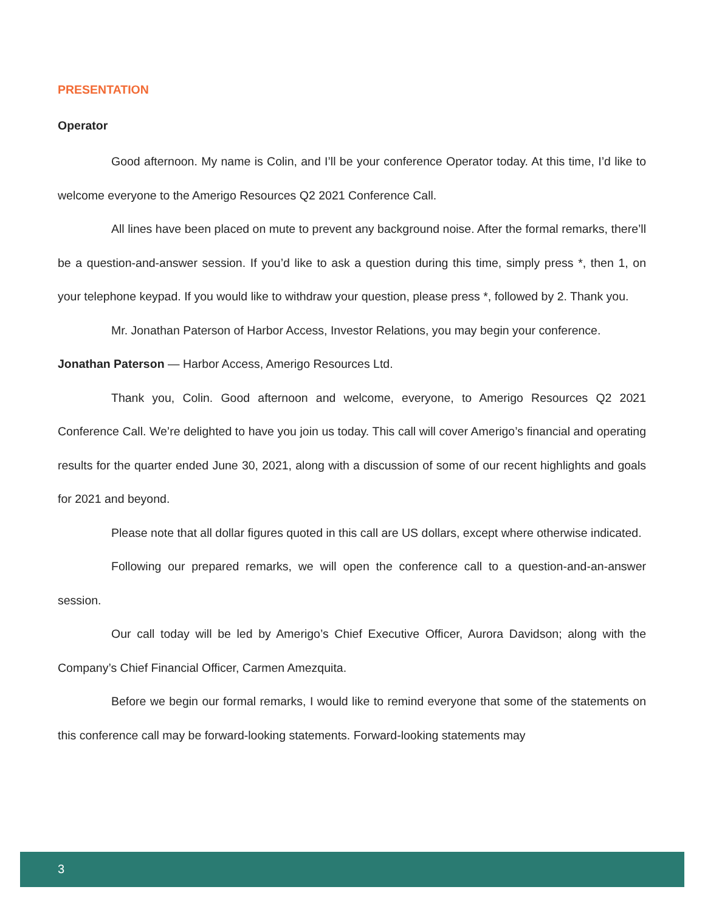PRESENTATION
Operator
Good afternoon. My name is Colin, and I’ll be your conference Operator today. At this time, I’d like to welcome everyone to the Amerigo Resources Q2 2021 Conference Call.
All lines have been placed on mute to prevent any background noise. After the formal remarks, there’ll be a question-and-answer session. If you’d like to ask a question during this time, simply press *, then 1, on your telephone keypad. If you would like to withdraw your question, please press *, followed by 2. Thank you.
Mr. Jonathan Paterson of Harbor Access, Investor Relations, you may begin your conference.
Jonathan Paterson — Harbor Access, Amerigo Resources Ltd.
Thank you, Colin. Good afternoon and welcome, everyone, to Amerigo Resources Q2 2021 Conference Call. We’re delighted to have you join us today. This call will cover Amerigo’s financial and operating results for the quarter ended June 30, 2021, along with a discussion of some of our recent highlights and goals for 2021 and beyond.
Please note that all dollar figures quoted in this call are US dollars, except where otherwise indicated.
Following our prepared remarks, we will open the conference call to a question-and-an-answer session.
Our call today will be led by Amerigo’s Chief Executive Officer, Aurora Davidson; along with the Company’s Chief Financial Officer, Carmen Amezquita.
Before we begin our formal remarks, I would like to remind everyone that some of the statements on this conference call may be forward-looking statements. Forward-looking statements may
3